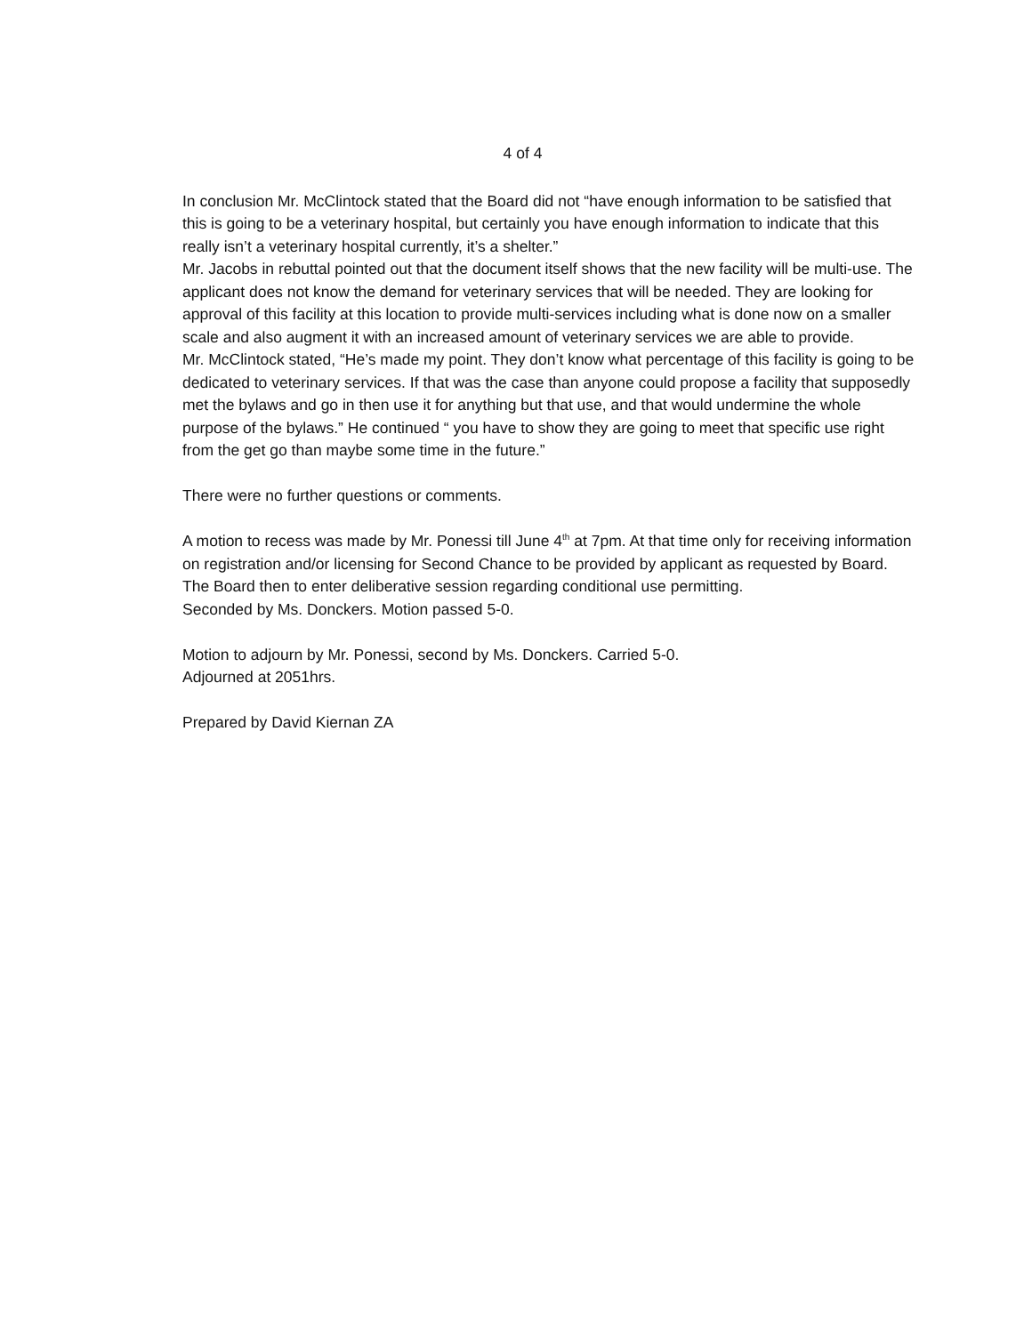4 of 4
In conclusion Mr. McClintock stated that the Board did not “have enough information to be satisfied that this is going to be a veterinary hospital, but certainly you have enough information to indicate that this really isn’t a veterinary hospital currently, it’s a shelter.”
Mr. Jacobs in rebuttal pointed out that the document itself shows that the new facility will be multi-use. The applicant does not know the demand for veterinary services that will be needed. They are looking for approval of this facility at this location to provide multi-services including what is done now on a smaller scale and also augment it with an increased amount of veterinary services we are able to provide.
Mr. McClintock stated, “He’s made my point. They don’t know what percentage of this facility is going to be dedicated to veterinary services. If that was the case than anyone could propose a facility that supposedly met the bylaws and go in then use it for anything but that use, and that would undermine the whole purpose of the bylaws.” He continued “ you have to show they are going to meet that specific use right from the get go than maybe some time in the future.”
There were no further questions or comments.
A motion to recess was made by Mr. Ponessi till June 4<sup>th</sup> at 7pm. At that time only for receiving information on registration and/or licensing for Second Chance to be provided by applicant as requested by Board. The Board then to enter deliberative session regarding conditional use permitting.
Seconded by Ms. Donckers. Motion passed 5-0.
Motion to adjourn by Mr. Ponessi, second by Ms. Donckers. Carried 5-0.
Adjourned at 2051hrs.
Prepared by David Kiernan ZA